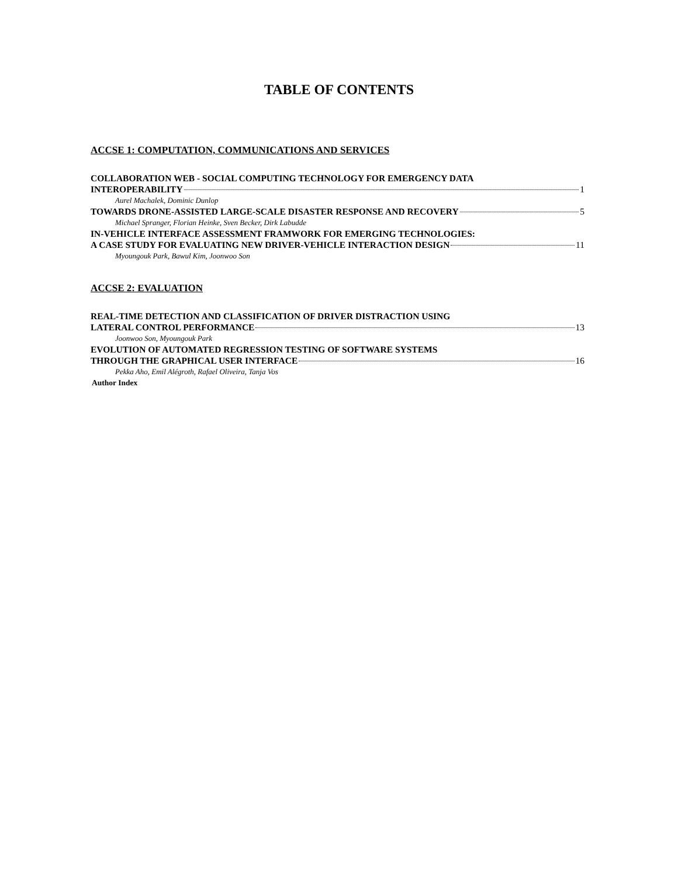TABLE OF CONTENTS
ACCSE 1: COMPUTATION, COMMUNICATIONS AND SERVICES
COLLABORATION WEB - SOCIAL COMPUTING TECHNOLOGY FOR EMERGENCY DATA
INTEROPERABILITY 1
Aurel Machalek, Dominic Dunlop
TOWARDS DRONE-ASSISTED LARGE-SCALE DISASTER RESPONSE AND RECOVERY 5
Michael Spranger, Florian Heinke, Sven Becker, Dirk Labudde
IN-VEHICLE INTERFACE ASSESSMENT FRAMWORK FOR EMERGING TECHNOLOGIES:
A CASE STUDY FOR EVALUATING NEW DRIVER-VEHICLE INTERACTION DESIGN 11
Myoungouk Park, Bawul Kim, Joonwoo Son
ACCSE 2: EVALUATION
REAL-TIME DETECTION AND CLASSIFICATION OF DRIVER DISTRACTION USING
LATERAL CONTROL PERFORMANCE 13
Joonwoo Son, Myoungouk Park
EVOLUTION OF AUTOMATED REGRESSION TESTING OF SOFTWARE SYSTEMS
THROUGH THE GRAPHICAL USER INTERFACE 16
Pekka Aho, Emil Alégroth, Rafael Oliveira, Tanja Vos
Author Index